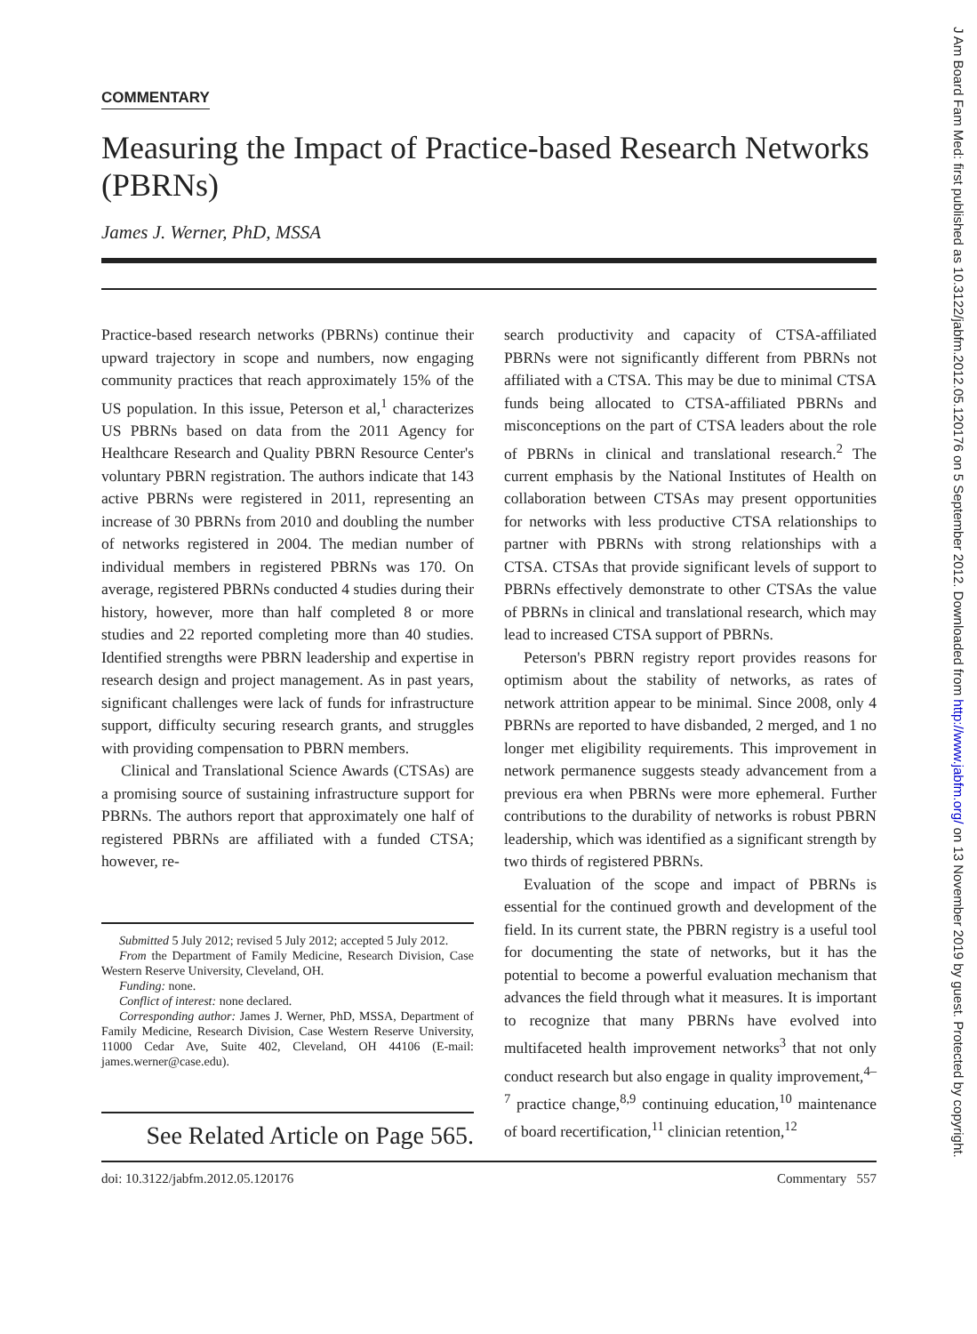COMMENTARY
Measuring the Impact of Practice-based Research Networks (PBRNs)
James J. Werner, PhD, MSSA
Practice-based research networks (PBRNs) continue their upward trajectory in scope and numbers, now engaging community practices that reach approximately 15% of the US population. In this issue, Peterson et al,<sup>1</sup> characterizes US PBRNs based on data from the 2011 Agency for Healthcare Research and Quality PBRN Resource Center's voluntary PBRN registration. The authors indicate that 143 active PBRNs were registered in 2011, representing an increase of 30 PBRNs from 2010 and doubling the number of networks registered in 2004. The median number of individual members in registered PBRNs was 170. On average, registered PBRNs conducted 4 studies during their history, however, more than half completed 8 or more studies and 22 reported completing more than 40 studies. Identified strengths were PBRN leadership and expertise in research design and project management. As in past years, significant challenges were lack of funds for infrastructure support, difficulty securing research grants, and struggles with providing compensation to PBRN members.
Clinical and Translational Science Awards (CTSAs) are a promising source of sustaining infrastructure support for PBRNs. The authors report that approximately one half of registered PBRNs are affiliated with a funded CTSA; however, re-
Submitted 5 July 2012; revised 5 July 2012; accepted 5 July 2012.
From the Department of Family Medicine, Research Division, Case Western Reserve University, Cleveland, OH.
Funding: none.
Conflict of interest: none declared.
Corresponding author: James J. Werner, PhD, MSSA, Department of Family Medicine, Research Division, Case Western Reserve University, 11000 Cedar Ave, Suite 402, Cleveland, OH 44106 (E-mail: james.werner@case.edu).
See Related Article on Page 565.
search productivity and capacity of CTSA-affiliated PBRNs were not significantly different from PBRNs not affiliated with a CTSA. This may be due to minimal CTSA funds being allocated to CTSA-affiliated PBRNs and misconceptions on the part of CTSA leaders about the role of PBRNs in clinical and translational research.<sup>2</sup> The current emphasis by the National Institutes of Health on collaboration between CTSAs may present opportunities for networks with less productive CTSA relationships to partner with PBRNs with strong relationships with a CTSA. CTSAs that provide significant levels of support to PBRNs effectively demonstrate to other CTSAs the value of PBRNs in clinical and translational research, which may lead to increased CTSA support of PBRNs.
Peterson's PBRN registry report provides reasons for optimism about the stability of networks, as rates of network attrition appear to be minimal. Since 2008, only 4 PBRNs are reported to have disbanded, 2 merged, and 1 no longer met eligibility requirements. This improvement in network permanence suggests steady advancement from a previous era when PBRNs were more ephemeral. Further contributions to the durability of networks is robust PBRN leadership, which was identified as a significant strength by two thirds of registered PBRNs.
Evaluation of the scope and impact of PBRNs is essential for the continued growth and development of the field. In its current state, the PBRN registry is a useful tool for documenting the state of networks, but it has the potential to become a powerful evaluation mechanism that advances the field through what it measures. It is important to recognize that many PBRNs have evolved into multifaceted health improvement networks<sup>3</sup> that not only conduct research but also engage in quality improvement,<sup>4–7</sup> practice change,<sup>8,9</sup> continuing education,<sup>10</sup> maintenance of board recertification,<sup>11</sup> clinician retention,<sup>12</sup>
doi: 10.3122/jabfm.2012.05.120176 Commentary 557
J Am Board Fam Med: first published as 10.3122/jabfm.2012.05.120176 on 5 September 2012. Downloaded from http://www.jabfm.org/ on 13 November 2019 by guest. Protected by copyright.